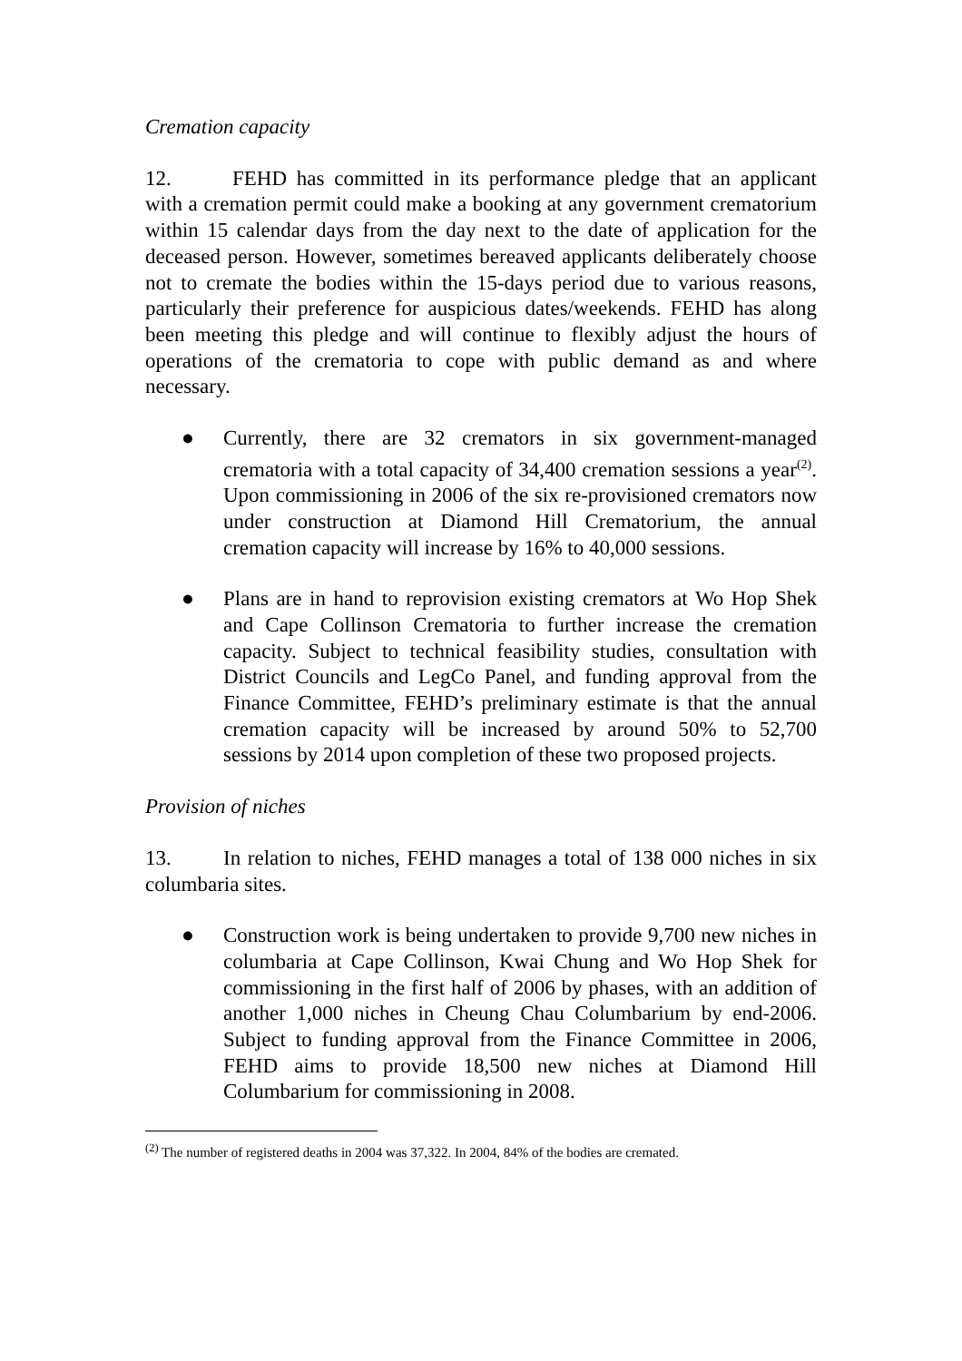Cremation capacity
12. FEHD has committed in its performance pledge that an applicant with a cremation permit could make a booking at any government crematorium within 15 calendar days from the day next to the date of application for the deceased person. However, sometimes bereaved applicants deliberately choose not to cremate the bodies within the 15-days period due to various reasons, particularly their preference for auspicious dates/weekends. FEHD has along been meeting this pledge and will continue to flexibly adjust the hours of operations of the crematoria to cope with public demand as and where necessary.
● Currently, there are 32 cremators in six government-managed crematoria with a total capacity of 34,400 cremation sessions a year<sup>(2)</sup>. Upon commissioning in 2006 of the six re-provisioned cremators now under construction at Diamond Hill Crematorium, the annual cremation capacity will increase by 16% to 40,000 sessions.
● Plans are in hand to reprovision existing cremators at Wo Hop Shek and Cape Collinson Crematoria to further increase the cremation capacity. Subject to technical feasibility studies, consultation with District Councils and LegCo Panel, and funding approval from the Finance Committee, FEHD’s preliminary estimate is that the annual cremation capacity will be increased by around 50% to 52,700 sessions by 2014 upon completion of these two proposed projects.
Provision of niches
13. In relation to niches, FEHD manages a total of 138 000 niches in six columbaria sites.
● Construction work is being undertaken to provide 9,700 new niches in columbaria at Cape Collinson, Kwai Chung and Wo Hop Shek for commissioning in the first half of 2006 by phases, with an addition of another 1,000 niches in Cheung Chau Columbarium by end-2006. Subject to funding approval from the Finance Committee in 2006, FEHD aims to provide 18,500 new niches at Diamond Hill Columbarium for commissioning in 2008.
<sup>(2)</sup> The number of registered deaths in 2004 was 37,322. In 2004, 84% of the bodies are cremated.